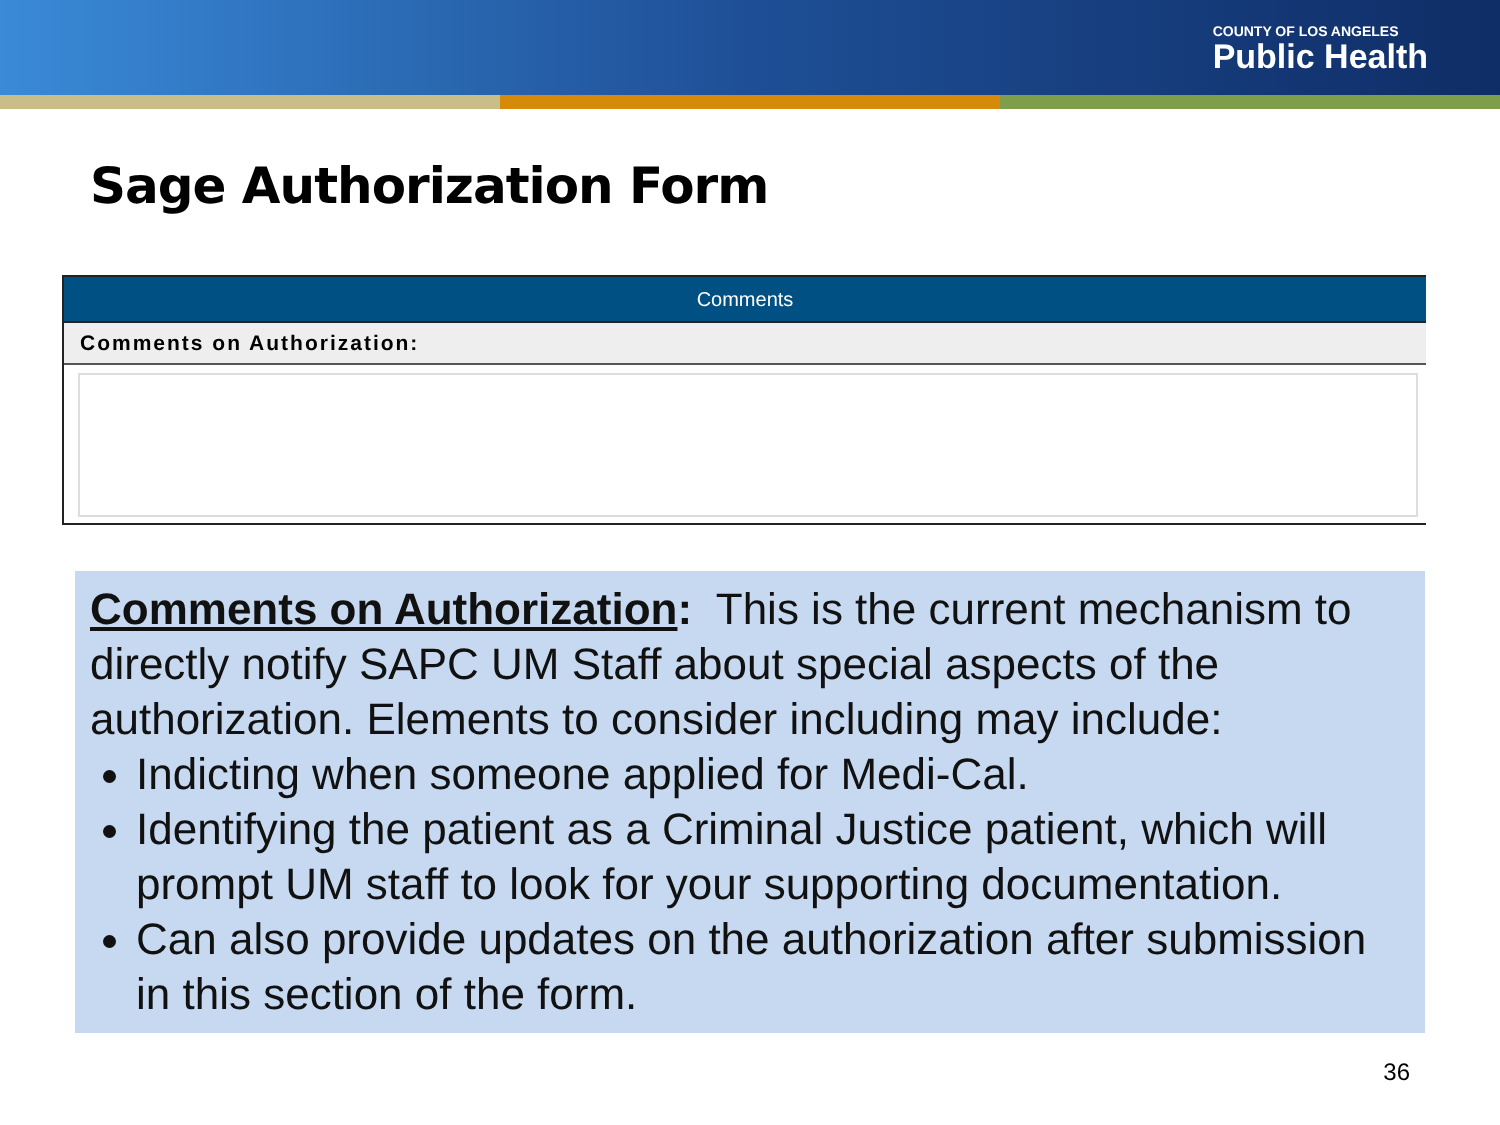COUNTY OF LOS ANGELES
Public Health
Sage Authorization Form
Comments
Comments on Authorization:
Comments on Authorization: This is the current mechanism to directly notify SAPC UM Staff about special aspects of the authorization. Elements to consider including may include:
Indicting when someone applied for Medi-Cal.
Identifying the patient as a Criminal Justice patient, which will prompt UM staff to look for your supporting documentation.
Can also provide updates on the authorization after submission in this section of the form.
36